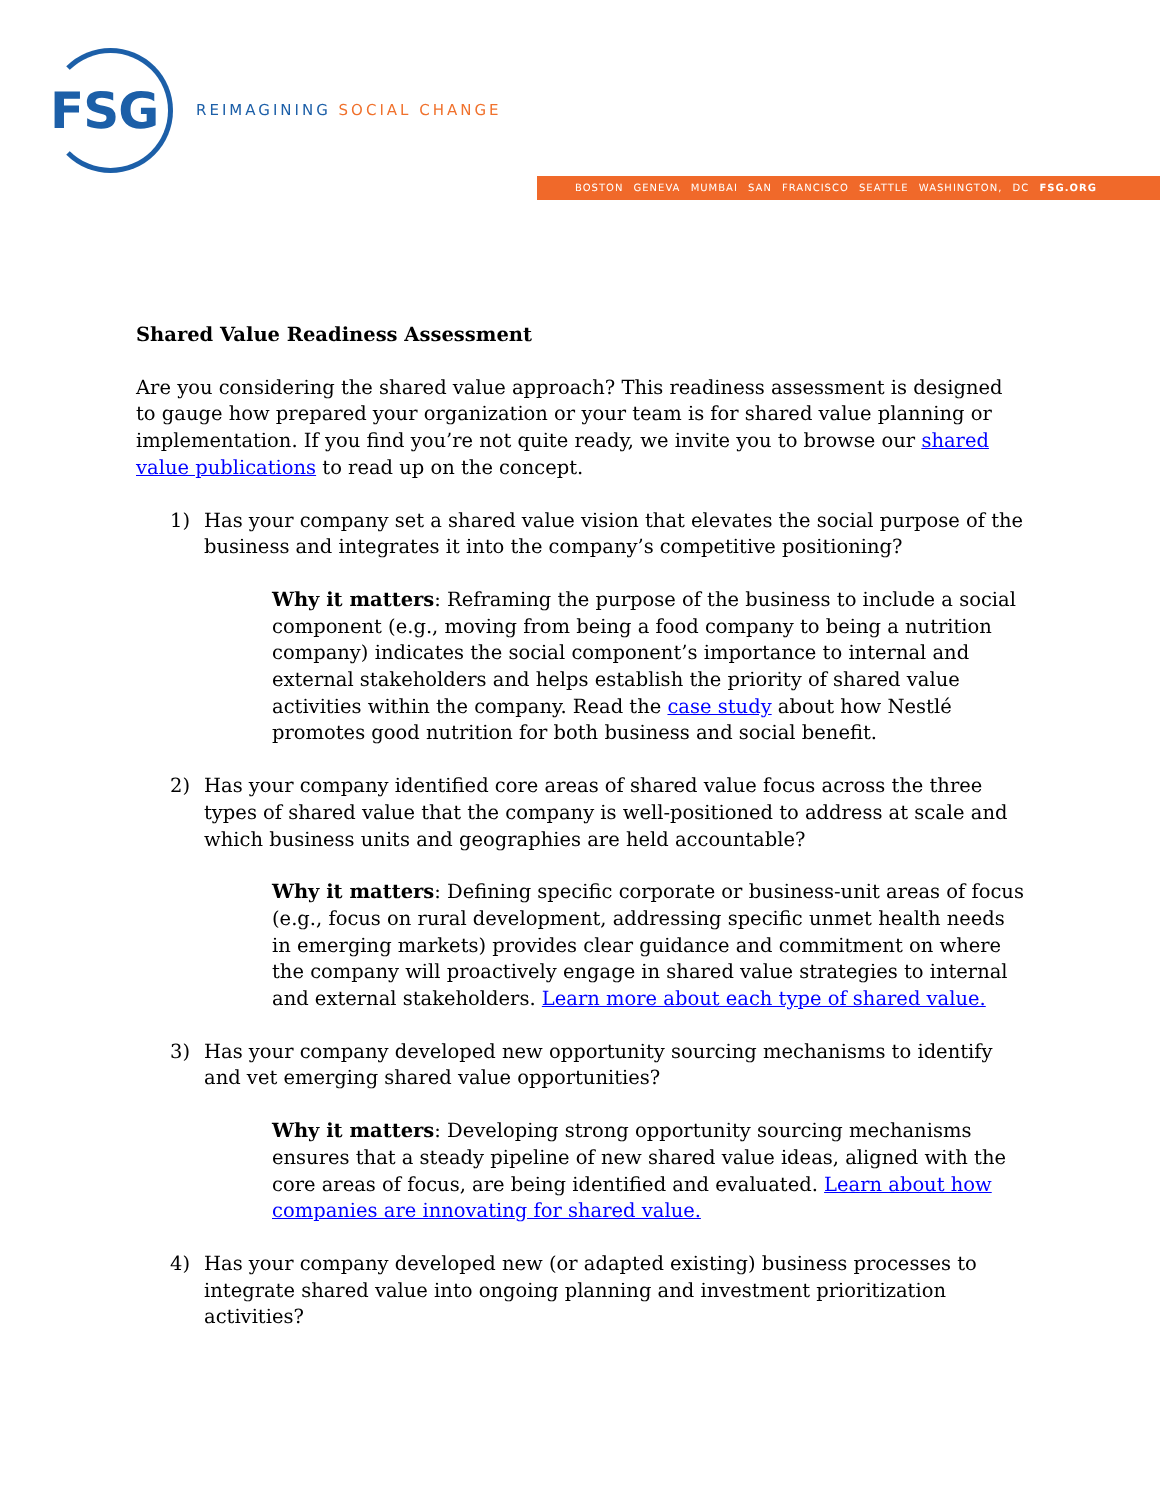FSG REIMAGINING SOCIAL CHANGE
BOSTON GENEVA MUMBAI SAN FRANCISCO SEATTLE WASHINGTON, DC FSG.ORG
Shared Value Readiness Assessment
Are you considering the shared value approach? This readiness assessment is designed to gauge how prepared your organization or your team is for shared value planning or implementation. If you find you’re not quite ready, we invite you to browse our shared value publications to read up on the concept.
1) Has your company set a shared value vision that elevates the social purpose of the business and integrates it into the company’s competitive positioning?
Why it matters: Reframing the purpose of the business to include a social component (e.g., moving from being a food company to being a nutrition company) indicates the social component’s importance to internal and external stakeholders and helps establish the priority of shared value activities within the company. Read the case study about how Nestlé promotes good nutrition for both business and social benefit.
2) Has your company identified core areas of shared value focus across the three types of shared value that the company is well-positioned to address at scale and which business units and geographies are held accountable?
Why it matters: Defining specific corporate or business-unit areas of focus (e.g., focus on rural development, addressing specific unmet health needs in emerging markets) provides clear guidance and commitment on where the company will proactively engage in shared value strategies to internal and external stakeholders. Learn more about each type of shared value.
3) Has your company developed new opportunity sourcing mechanisms to identify and vet emerging shared value opportunities?
Why it matters: Developing strong opportunity sourcing mechanisms ensures that a steady pipeline of new shared value ideas, aligned with the core areas of focus, are being identified and evaluated. Learn about how companies are innovating for shared value.
4) Has your company developed new (or adapted existing) business processes to integrate shared value into ongoing planning and investment prioritization activities?